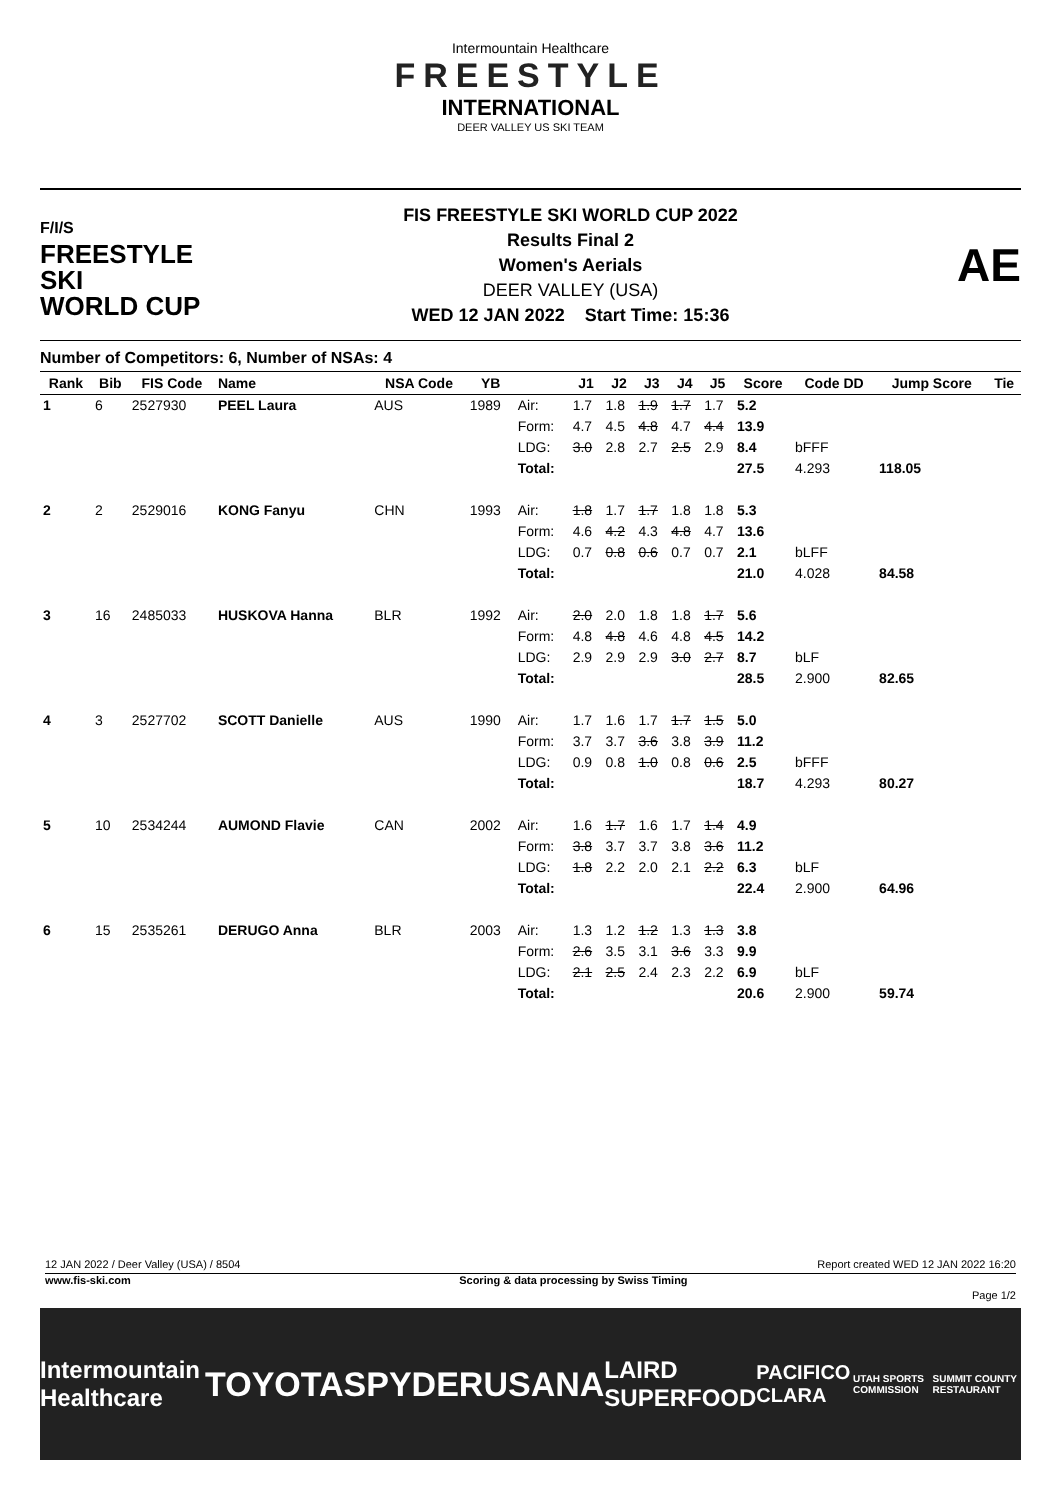Intermountain Healthcare
FREESTYLE
INTERNATIONAL
DEER VALLEY US SKI TEAM
F/I/S
FREESTYLE SKI
WORLD CUP
FIS FREESTYLE SKI WORLD CUP 2022
Results Final 2
Women's Aerials
DEER VALLEY (USA)
WED 12 JAN 2022 Start Time: 15:36
AE
Number of Competitors: 6, Number of NSAs: 4
| Rank | Bib | FIS Code | Name | NSA Code | YB | | J1 | J2 | J3 | J4 | J5 | Score | Code DD | Jump Score | Tie |
| --- | --- | --- | --- | --- | --- | --- | --- | --- | --- | --- | --- | --- | --- | --- | --- |
| 1 | 6 | 2527930 | PEEL Laura | AUS | 1989 | Air: | 1.7 | 1.8 | 1.9 | 1.7 | 1.7 | 5.2 | | | |
| | | | | | | Form: | 4.7 | 4.5 | 4.8 | 4.7 | 4.4 | 13.9 | | | |
| | | | | | | LDG: | 3.0 | 2.8 | 2.7 | 2.5 | 2.9 | 8.4 | bFFF | | |
| | | | | | | Total: | | | | | | 27.5 | 4.293 | 118.05 | |
| 2 | 2 | 2529016 | KONG Fanyu | CHN | 1993 | Air: | 1.8 | 1.7 | 1.7 | 1.8 | 1.8 | 5.3 | | | |
| | | | | | | Form: | 4.6 | 4.2 | 4.3 | 4.8 | 4.7 | 13.6 | | | |
| | | | | | | LDG: | 0.7 | 0.8 | 0.6 | 0.7 | 0.7 | 2.1 | bLFF | | |
| | | | | | | Total: | | | | | | 21.0 | 4.028 | 84.58 | |
| 3 | 16 | 2485033 | HUSKOVA Hanna | BLR | 1992 | Air: | 2.0 | 2.0 | 1.8 | 1.8 | 1.7 | 5.6 | | | |
| | | | | | | Form: | 4.8 | 4.8 | 4.6 | 4.8 | 4.5 | 14.2 | | | |
| | | | | | | LDG: | 2.9 | 2.9 | 2.9 | 3.0 | 2.7 | 8.7 | bLF | | |
| | | | | | | Total: | | | | | | 28.5 | 2.900 | 82.65 | |
| 4 | 3 | 2527702 | SCOTT Danielle | AUS | 1990 | Air: | 1.7 | 1.6 | 1.7 | 1.7 | 1.5 | 5.0 | | | |
| | | | | | | Form: | 3.7 | 3.7 | 3.6 | 3.8 | 3.9 | 11.2 | | | |
| | | | | | | LDG: | 0.9 | 0.8 | 1.0 | 0.8 | 0.6 | 2.5 | bFFF | | |
| | | | | | | Total: | | | | | | 18.7 | 4.293 | 80.27 | |
| 5 | 10 | 2534244 | AUMOND Flavie | CAN | 2002 | Air: | 1.6 | 1.7 | 1.6 | 1.7 | 1.4 | 4.9 | | | |
| | | | | | | Form: | 3.8 | 3.7 | 3.7 | 3.8 | 3.6 | 11.2 | | | |
| | | | | | | LDG: | 1.8 | 2.2 | 2.0 | 2.1 | 2.2 | 6.3 | bLF | | |
| | | | | | | Total: | | | | | | 22.4 | 2.900 | 64.96 | |
| 6 | 15 | 2535261 | DERUGO Anna | BLR | 2003 | Air: | 1.3 | 1.2 | 1.2 | 1.3 | 1.3 | 3.8 | | | |
| | | | | | | Form: | 2.6 | 3.5 | 3.1 | 3.6 | 3.3 | 9.9 | | | |
| | | | | | | LDG: | 2.1 | 2.5 | 2.4 | 2.3 | 2.2 | 6.9 | bLF | | |
| | | | | | | Total: | | | | | | 20.6 | 2.900 | 59.74 | |
12 JAN 2022 / Deer Valley (USA) / 8504 Report created WED 12 JAN 2022 16:20
www.fis-ski.com Scoring & data processing by Swiss Timing
Page 1/2
Intermountain Healthcare TOYOTA SPYDER USANA LAIRD SUPERFOOD PACIFICO CLARA UTAH SPORTS COMMISSION SUMMIT COUNTY RESTAURANT